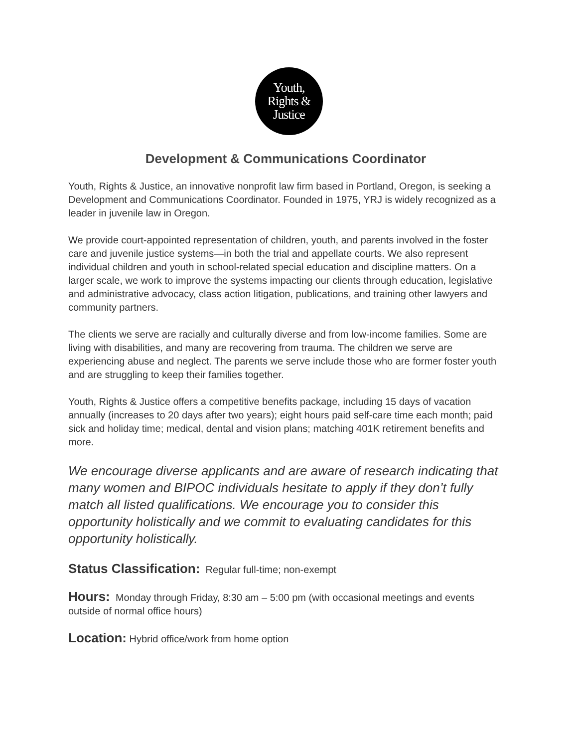Youth,
Rights &
Justice
Development & Communications Coordinator
Youth, Rights & Justice, an innovative nonprofit law firm based in Portland, Oregon, is seeking a Development and Communications Coordinator. Founded in 1975, YRJ is widely recognized as a leader in juvenile law in Oregon.
We provide court-appointed representation of children, youth, and parents involved in the foster care and juvenile justice systems—in both the trial and appellate courts. We also represent individual children and youth in school-related special education and discipline matters. On a larger scale, we work to improve the systems impacting our clients through education, legislative and administrative advocacy, class action litigation, publications, and training other lawyers and community partners.
The clients we serve are racially and culturally diverse and from low-income families. Some are living with disabilities, and many are recovering from trauma. The children we serve are experiencing abuse and neglect. The parents we serve include those who are former foster youth and are struggling to keep their families together.
Youth, Rights & Justice offers a competitive benefits package, including 15 days of vacation annually (increases to 20 days after two years); eight hours paid self-care time each month; paid sick and holiday time; medical, dental and vision plans; matching 401K retirement benefits and more.
We encourage diverse applicants and are aware of research indicating that many women and BIPOC individuals hesitate to apply if they don’t fully match all listed qualifications. We encourage you to consider this opportunity holistically and we commit to evaluating candidates for this opportunity holistically.
Status Classification: Regular full-time; non-exempt
Hours: Monday through Friday, 8:30 am – 5:00 pm (with occasional meetings and events outside of normal office hours)
Location: Hybrid office/work from home option